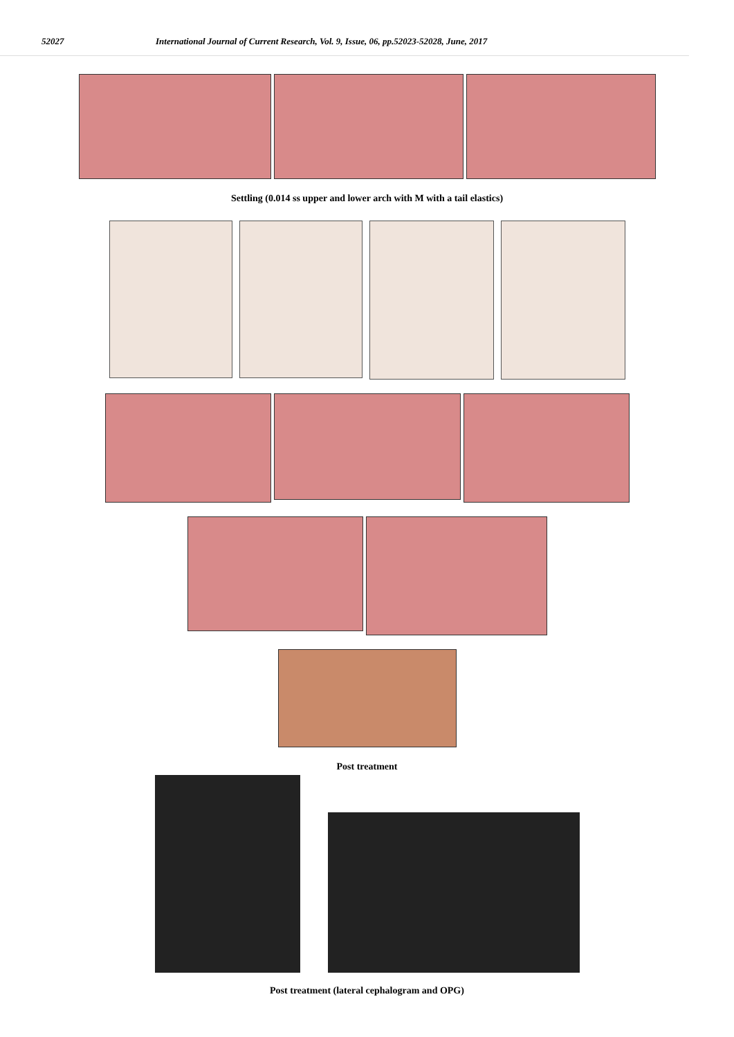52027 International Journal of Current Research, Vol. 9, Issue, 06, pp.52023-52028, June, 2017
Settling (0.014 ss upper and lower arch with M with a tail elastics)
Post treatment
Post treatment (lateral cephalogram and OPG)